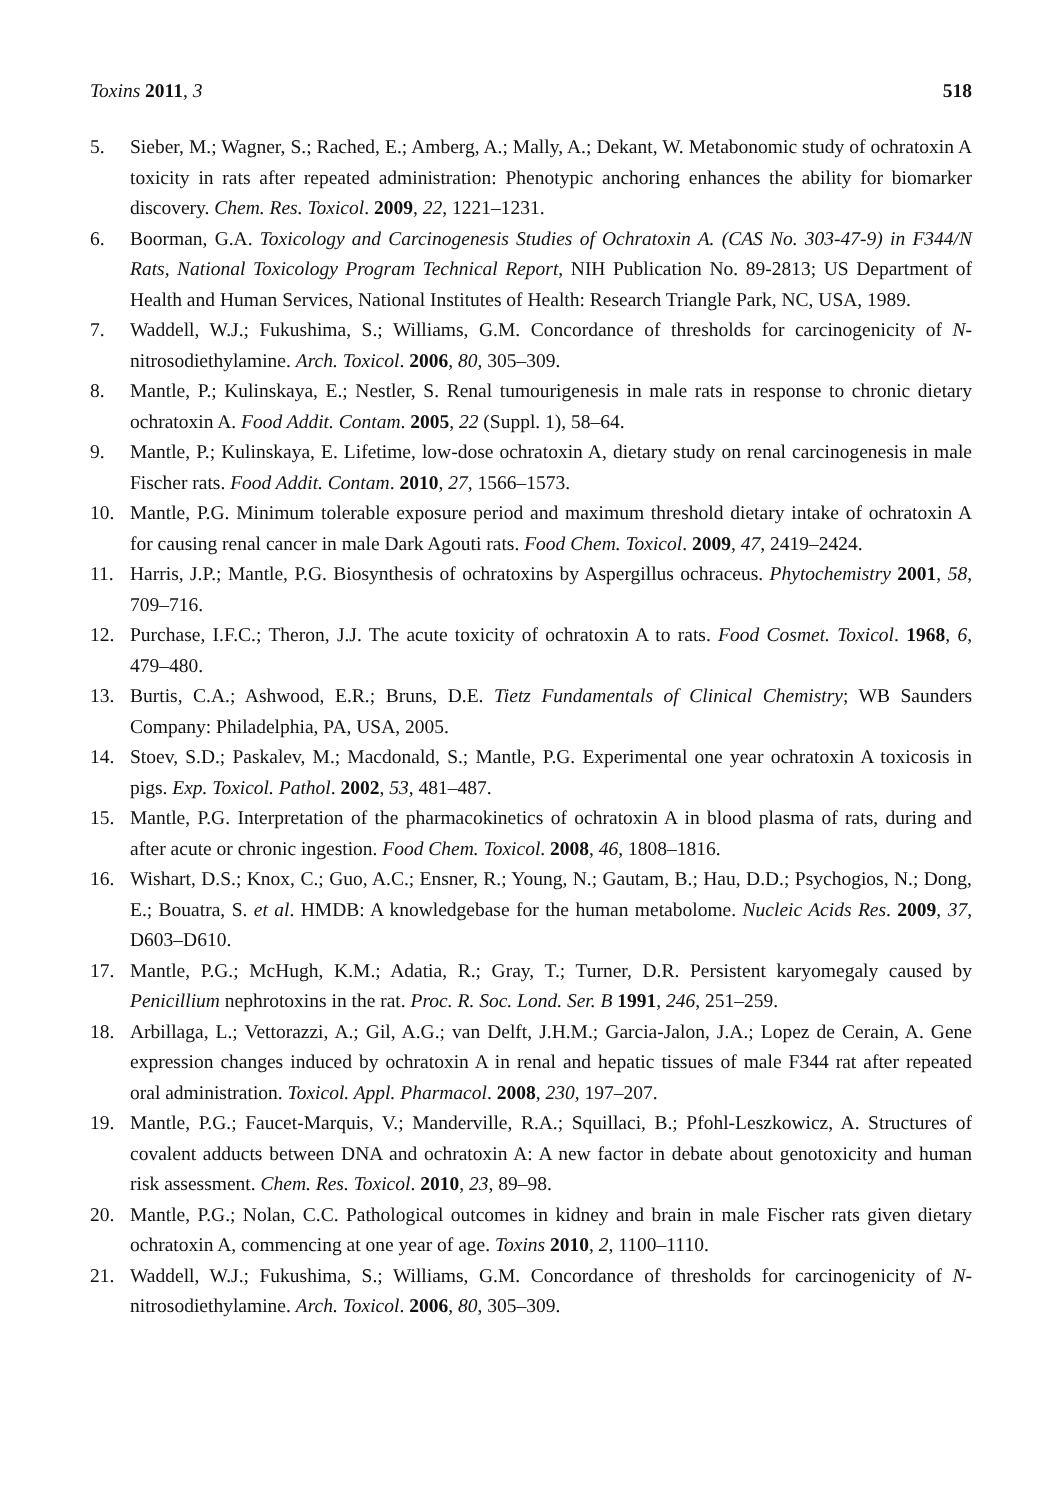Toxins 2011, 3 518
5. Sieber, M.; Wagner, S.; Rached, E.; Amberg, A.; Mally, A.; Dekant, W. Metabonomic study of ochratoxin A toxicity in rats after repeated administration: Phenotypic anchoring enhances the ability for biomarker discovery. Chem. Res. Toxicol. 2009, 22, 1221–1231.
6. Boorman, G.A. Toxicology and Carcinogenesis Studies of Ochratoxin A. (CAS No. 303-47-9) in F344/N Rats, National Toxicology Program Technical Report, NIH Publication No. 89-2813; US Department of Health and Human Services, National Institutes of Health: Research Triangle Park, NC, USA, 1989.
7. Waddell, W.J.; Fukushima, S.; Williams, G.M. Concordance of thresholds for carcinogenicity of N-nitrosodiethylamine. Arch. Toxicol. 2006, 80, 305–309.
8. Mantle, P.; Kulinskaya, E.; Nestler, S. Renal tumourigenesis in male rats in response to chronic dietary ochratoxin A. Food Addit. Contam. 2005, 22 (Suppl. 1), 58–64.
9. Mantle, P.; Kulinskaya, E. Lifetime, low-dose ochratoxin A, dietary study on renal carcinogenesis in male Fischer rats. Food Addit. Contam. 2010, 27, 1566–1573.
10. Mantle, P.G. Minimum tolerable exposure period and maximum threshold dietary intake of ochratoxin A for causing renal cancer in male Dark Agouti rats. Food Chem. Toxicol. 2009, 47, 2419–2424.
11. Harris, J.P.; Mantle, P.G. Biosynthesis of ochratoxins by Aspergillus ochraceus. Phytochemistry 2001, 58, 709–716.
12. Purchase, I.F.C.; Theron, J.J. The acute toxicity of ochratoxin A to rats. Food Cosmet. Toxicol. 1968, 6, 479–480.
13. Burtis, C.A.; Ashwood, E.R.; Bruns, D.E. Tietz Fundamentals of Clinical Chemistry; WB Saunders Company: Philadelphia, PA, USA, 2005.
14. Stoev, S.D.; Paskalev, M.; Macdonald, S.; Mantle, P.G. Experimental one year ochratoxin A toxicosis in pigs. Exp. Toxicol. Pathol. 2002, 53, 481–487.
15. Mantle, P.G. Interpretation of the pharmacokinetics of ochratoxin A in blood plasma of rats, during and after acute or chronic ingestion. Food Chem. Toxicol. 2008, 46, 1808–1816.
16. Wishart, D.S.; Knox, C.; Guo, A.C.; Ensner, R.; Young, N.; Gautam, B.; Hau, D.D.; Psychogios, N.; Dong, E.; Bouatra, S. et al. HMDB: A knowledgebase for the human metabolome. Nucleic Acids Res. 2009, 37, D603–D610.
17. Mantle, P.G.; McHugh, K.M.; Adatia, R.; Gray, T.; Turner, D.R. Persistent karyomegaly caused by Penicillium nephrotoxins in the rat. Proc. R. Soc. Lond. Ser. B 1991, 246, 251–259.
18. Arbillaga, L.; Vettorazzi, A.; Gil, A.G.; van Delft, J.H.M.; Garcia-Jalon, J.A.; Lopez de Cerain, A. Gene expression changes induced by ochratoxin A in renal and hepatic tissues of male F344 rat after repeated oral administration. Toxicol. Appl. Pharmacol. 2008, 230, 197–207.
19. Mantle, P.G.; Faucet-Marquis, V.; Manderville, R.A.; Squillaci, B.; Pfohl-Leszkowicz, A. Structures of covalent adducts between DNA and ochratoxin A: A new factor in debate about genotoxicity and human risk assessment. Chem. Res. Toxicol. 2010, 23, 89–98.
20. Mantle, P.G.; Nolan, C.C. Pathological outcomes in kidney and brain in male Fischer rats given dietary ochratoxin A, commencing at one year of age. Toxins 2010, 2, 1100–1110.
21. Waddell, W.J.; Fukushima, S.; Williams, G.M. Concordance of thresholds for carcinogenicity of N-nitrosodiethylamine. Arch. Toxicol. 2006, 80, 305–309.